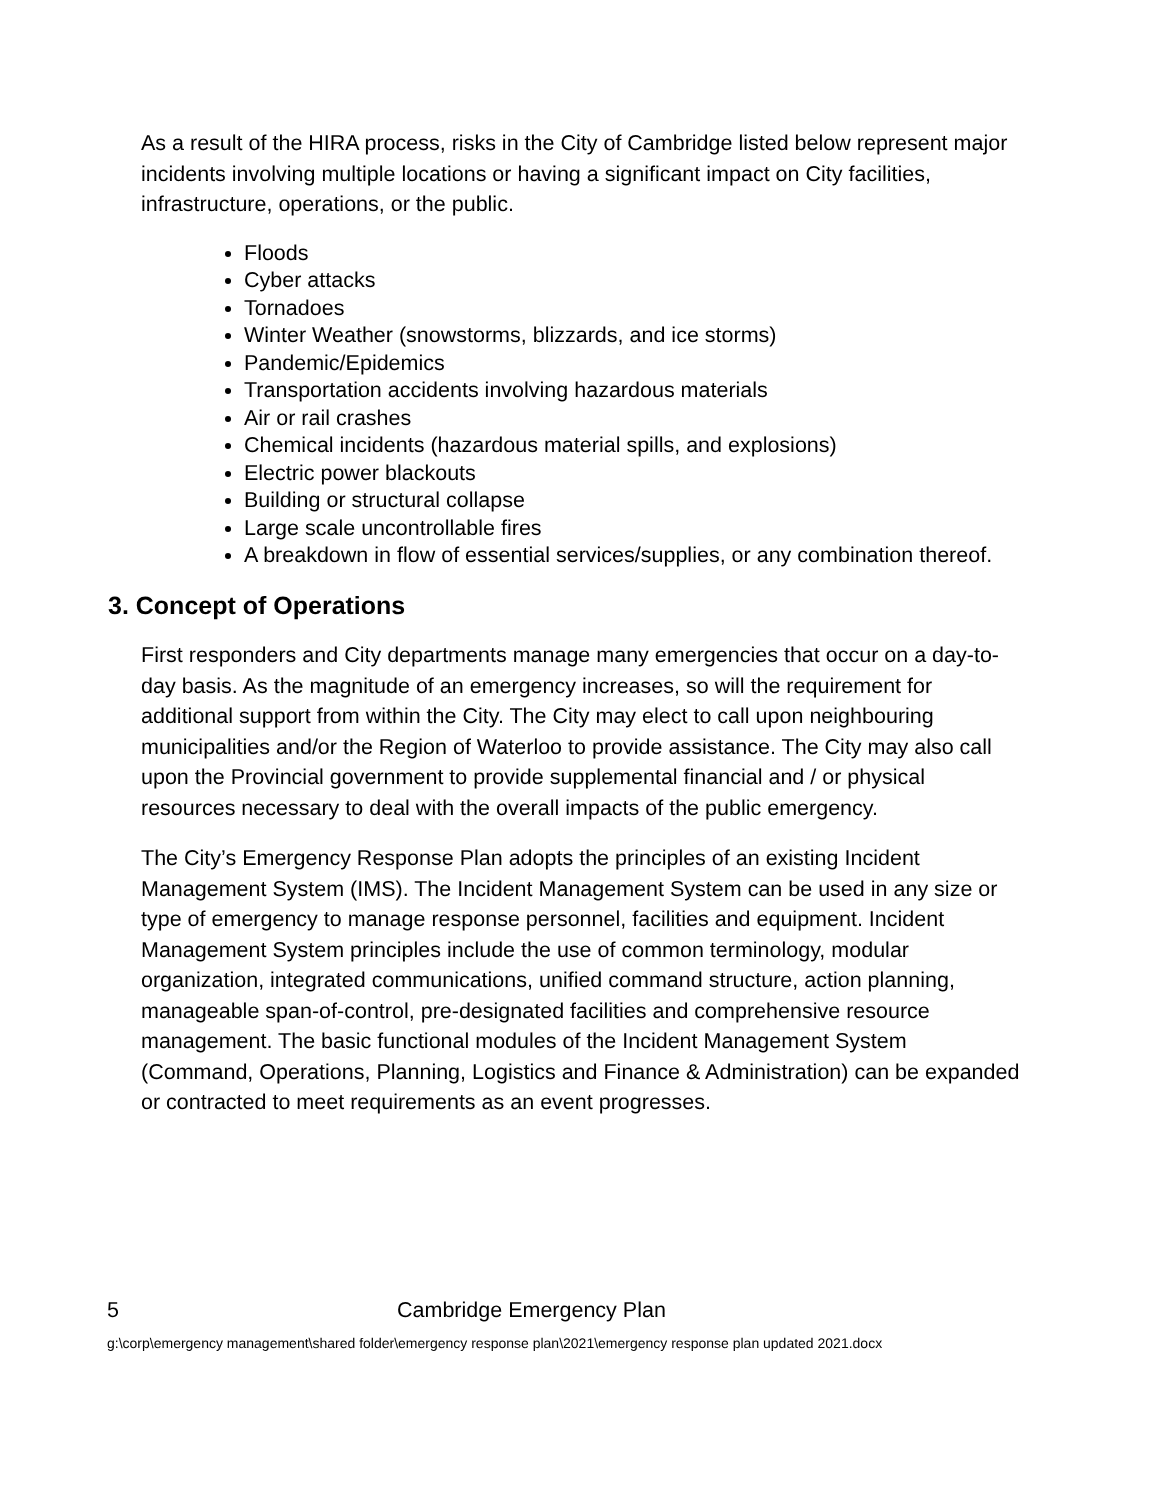As a result of the HIRA process, risks in the City of Cambridge listed below represent major incidents involving multiple locations or having a significant impact on City facilities, infrastructure, operations, or the public.
Floods
Cyber attacks
Tornadoes
Winter Weather (snowstorms, blizzards, and ice storms)
Pandemic/Epidemics
Transportation accidents involving hazardous materials
Air or rail crashes
Chemical incidents (hazardous material spills, and explosions)
Electric power blackouts
Building or structural collapse
Large scale uncontrollable fires
A breakdown in flow of essential services/supplies, or any combination thereof.
3. Concept of Operations
First responders and City departments manage many emergencies that occur on a day-to-day basis. As the magnitude of an emergency increases, so will the requirement for additional support from within the City. The City may elect to call upon neighbouring municipalities and/or the Region of Waterloo to provide assistance. The City may also call upon the Provincial government to provide supplemental financial and / or physical resources necessary to deal with the overall impacts of the public emergency.
The City’s Emergency Response Plan adopts the principles of an existing Incident Management System (IMS). The Incident Management System can be used in any size or type of emergency to manage response personnel, facilities and equipment. Incident Management System principles include the use of common terminology, modular organization, integrated communications, unified command structure, action planning, manageable span-of-control, pre-designated facilities and comprehensive resource management. The basic functional modules of the Incident Management System (Command, Operations, Planning, Logistics and Finance & Administration) can be expanded or contracted to meet requirements as an event progresses.
5 Cambridge Emergency Plan
g:\corp\emergency management\shared folder\emergency response plan\2021\emergency response plan updated 2021.docx